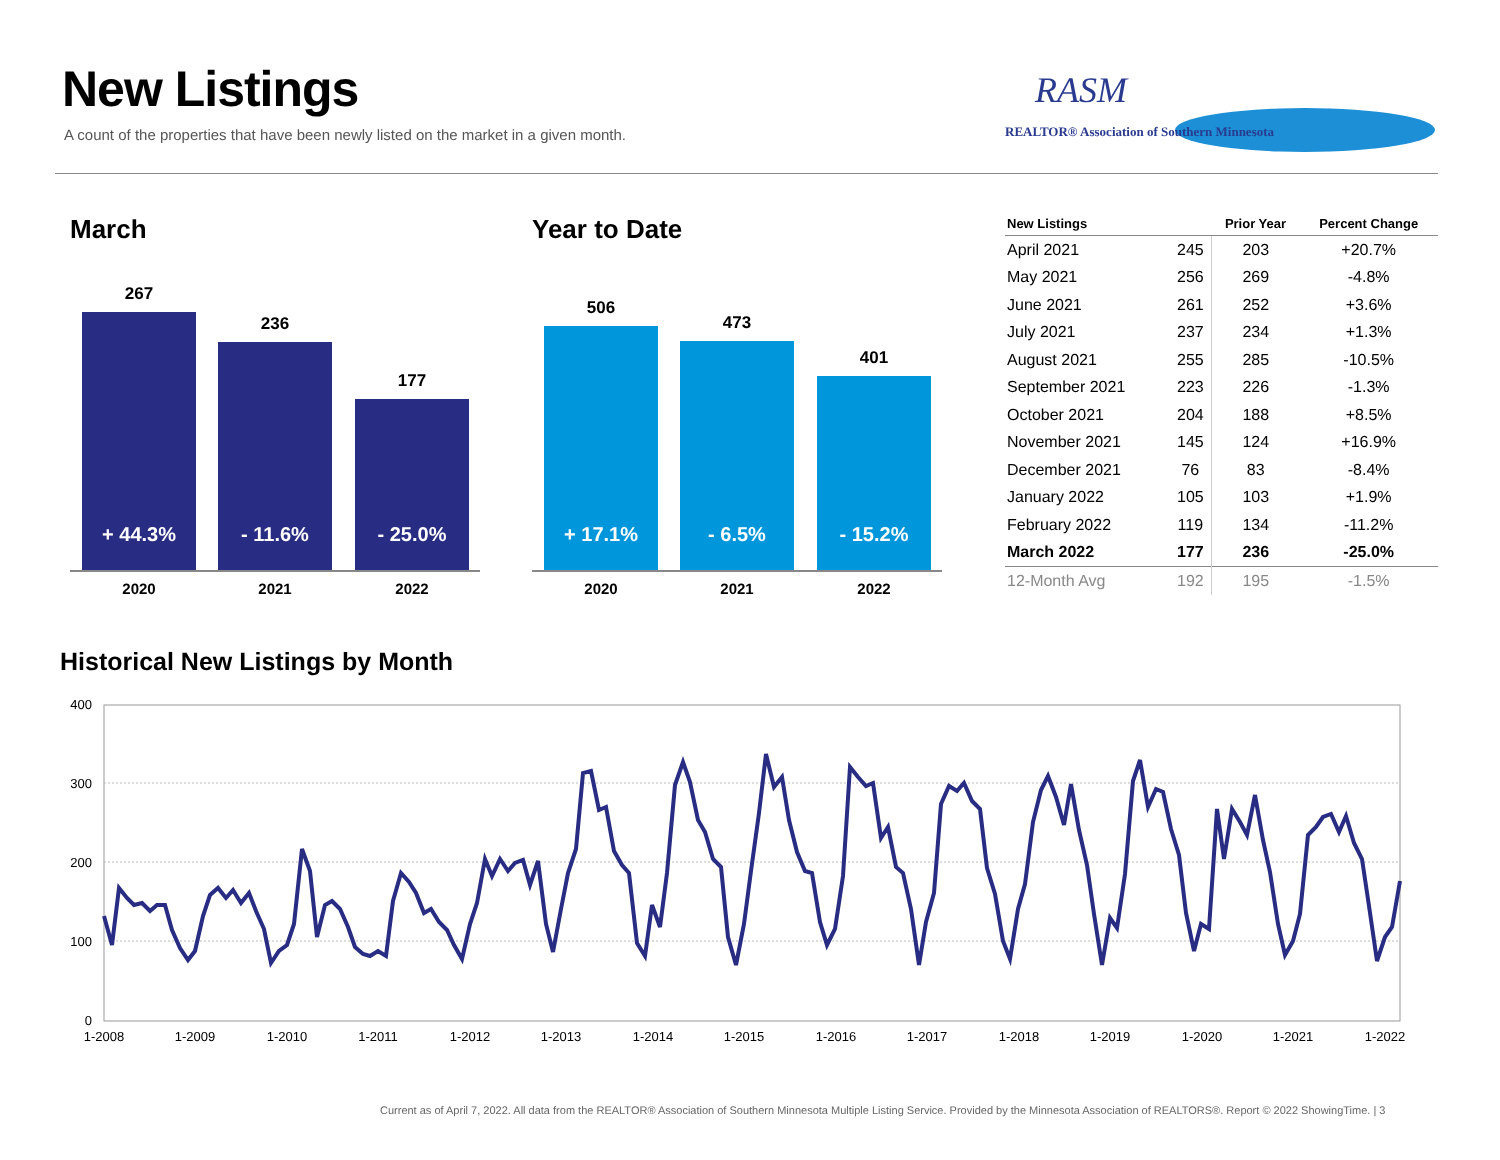New Listings
A count of the properties that have been newly listed on the market in a given month.
RASM
REALTOR® Association of Southern Minnesota
March
267
+ 44.3%
236
- 11.6%
177
- 25.0%
2020 2021 2022
Year to Date
506
+ 17.1%
473
- 6.5%
401
- 15.2%
2020 2021 2022
| New Listings | | Prior Year | Percent Change |
| --- | --- | --- | --- |
| April 2021 | 245 | 203 | +20.7% |
| May 2021 | 256 | 269 | -4.8% |
| June 2021 | 261 | 252 | +3.6% |
| July 2021 | 237 | 234 | +1.3% |
| August 2021 | 255 | 285 | -10.5% |
| September 2021 | 223 | 226 | -1.3% |
| October 2021 | 204 | 188 | +8.5% |
| November 2021 | 145 | 124 | +16.9% |
| December 2021 | 76 | 83 | -8.4% |
| January 2022 | 105 | 103 | +1.9% |
| February 2022 | 119 | 134 | -11.2% |
| March 2022 | 177 | 236 | -25.0% |
| 12-Month Avg | 192 | 195 | -1.5% |
Historical New Listings by Month
400
300
200
100
0
1-2008
1-2009
1-2010
1-2011
1-2012
1-2013
1-2014
1-2015
1-2016
1-2017
1-2018
1-2019
1-2020
1-2021
1-2022
Current as of April 7, 2022. All data from the REALTOR® Association of Southern Minnesota Multiple Listing Service. Provided by the Minnesota Association of REALTORS®. Report © 2022 ShowingTime. | 3